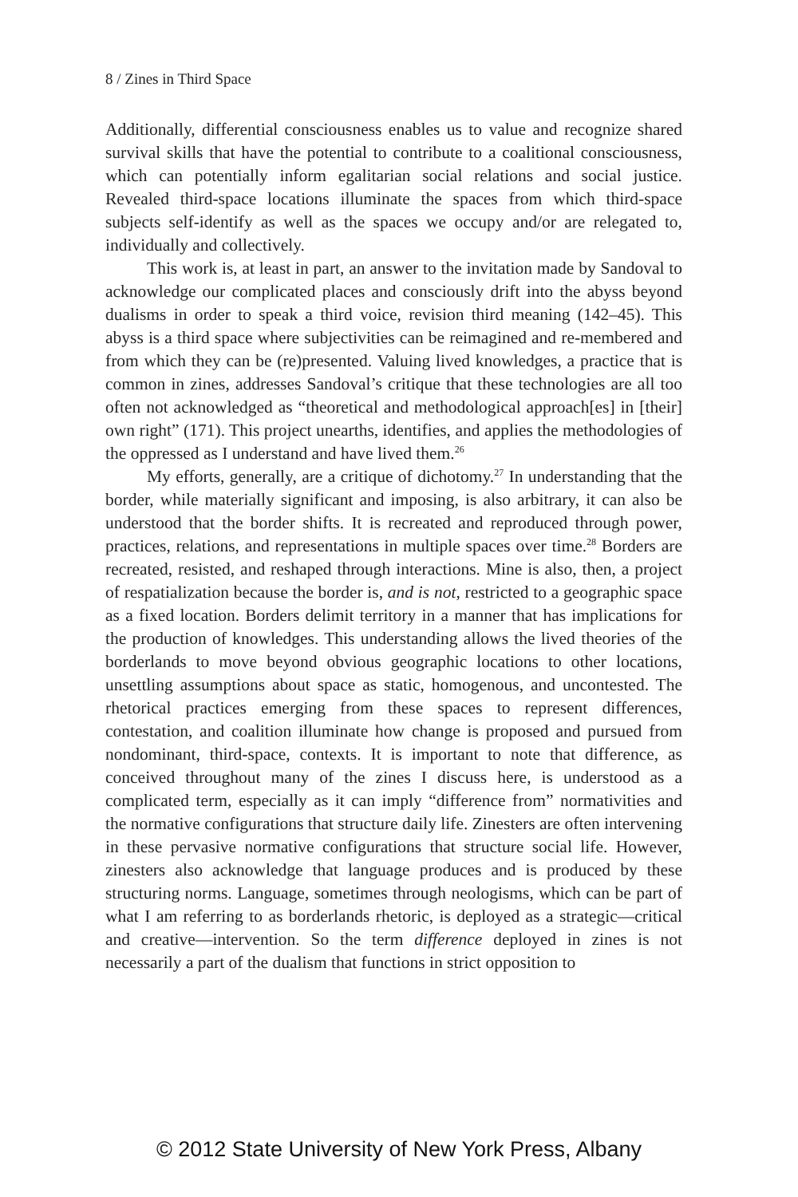8 / Zines in Third Space
Additionally, differential consciousness enables us to value and recognize shared survival skills that have the potential to contribute to a coalitional consciousness, which can potentially inform egalitarian social relations and social justice. Revealed third-space locations illuminate the spaces from which third-space subjects self-identify as well as the spaces we occupy and/or are relegated to, individually and collectively.
This work is, at least in part, an answer to the invitation made by Sandoval to acknowledge our complicated places and consciously drift into the abyss beyond dualisms in order to speak a third voice, revision third meaning (142–45). This abyss is a third space where subjectivities can be reimagined and re-membered and from which they can be (re)presented. Valuing lived knowledges, a practice that is common in zines, addresses Sandoval’s critique that these technologies are all too often not acknowledged as “theoretical and methodological approach[es] in [their] own right” (171). This project unearths, identifies, and applies the methodologies of the oppressed as I understand and have lived them.<sup>26</sup>
My efforts, generally, are a critique of dichotomy.<sup>27</sup> In understanding that the border, while materially significant and imposing, is also arbitrary, it can also be understood that the border shifts. It is recreated and reproduced through power, practices, relations, and representations in multiple spaces over time.<sup>28</sup> Borders are recreated, resisted, and reshaped through interactions. Mine is also, then, a project of respatialization because the border is, and is not, restricted to a geographic space as a fixed location. Borders delimit territory in a manner that has implications for the production of knowledges. This understanding allows the lived theories of the borderlands to move beyond obvious geographic locations to other locations, unsettling assumptions about space as static, homogenous, and uncontested. The rhetorical practices emerging from these spaces to represent differences, contestation, and coalition illuminate how change is proposed and pursued from nondominant, third-space, contexts. It is important to note that difference, as conceived throughout many of the zines I discuss here, is understood as a complicated term, especially as it can imply “difference from” normativities and the normative configurations that structure daily life. Zinesters are often intervening in these pervasive normative configurations that structure social life. However, zinesters also acknowledge that language produces and is produced by these structuring norms. Language, sometimes through neologisms, which can be part of what I am referring to as borderlands rhetoric, is deployed as a strategic—critical and creative—intervention. So the term difference deployed in zines is not necessarily a part of the dualism that functions in strict opposition to
© 2012 State University of New York Press, Albany